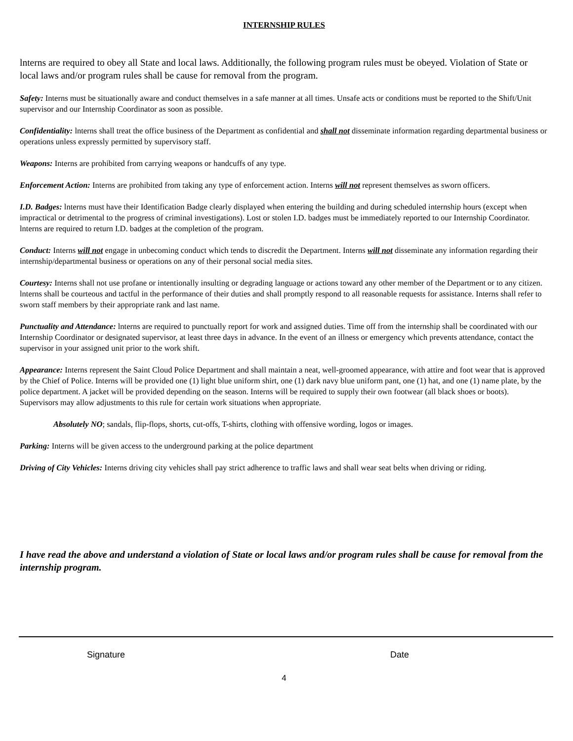INTERNSHIP RULES
lnterns are required to obey all State and local laws. Additionally, the following program rules must be obeyed. Violation of State or local laws and/or program rules shall be cause for removal from the program.
Safety: Interns must be situationally aware and conduct themselves in a safe manner at all times. Unsafe acts or conditions must be reported to the Shift/Unit supervisor and our Internship Coordinator as soon as possible.
Confidentiality: lnterns shall treat the office business of the Department as confidential and shall not disseminate information regarding departmental business or operations unless expressly permitted by supervisory staff.
Weapons: Interns are prohibited from carrying weapons or handcuffs of any type.
Enforcement Action: Interns are prohibited from taking any type of enforcement action. Interns will not represent themselves as sworn officers.
I.D. Badges: lnterns must have their Identification Badge clearly displayed when entering the building and during scheduled internship hours (except when impractical or detrimental to the progress of criminal investigations). Lost or stolen I.D. badges must be immediately reported to our Internship Coordinator. lnterns are required to return I.D. badges at the completion of the program.
Conduct: Interns will not engage in unbecoming conduct which tends to discredit the Department. Interns will not disseminate any information regarding their internship/departmental business or operations on any of their personal social media sites.
Courtesy: Interns shall not use profane or intentionally insulting or degrading language or actions toward any other member of the Department or to any citizen. lnterns shall be courteous and tactful in the performance of their duties and shall promptly respond to all reasonable requests for assistance. Interns shall refer to sworn staff members by their appropriate rank and last name.
Punctuality and Attendance: lnterns are required to punctually report for work and assigned duties. Time off from the internship shall be coordinated with our Internship Coordinator or designated supervisor, at least three days in advance. In the event of an illness or emergency which prevents attendance, contact the supervisor in your assigned unit prior to the work shift.
Appearance: Interns represent the Saint Cloud Police Department and shall maintain a neat, well-groomed appearance, with attire and foot wear that is approved by the Chief of Police. Interns will be provided one (1) light blue uniform shirt, one (1) dark navy blue uniform pant, one (1) hat, and one (1) name plate, by the police department. A jacket will be provided depending on the season. Interns will be required to supply their own footwear (all black shoes or boots). Supervisors may allow adjustments to this rule for certain work situations when appropriate.
Absolutely NO; sandals, flip-flops, shorts, cut-offs, T-shirts, clothing with offensive wording, logos or images.
Parking: Interns will be given access to the underground parking at the police department
Driving of City Vehicles: Interns driving city vehicles shall pay strict adherence to traffic laws and shall wear seat belts when driving or riding.
I have read the above and understand a violation of State or local laws and/or program rules shall be cause for removal from the internship program.
Signature Date
4